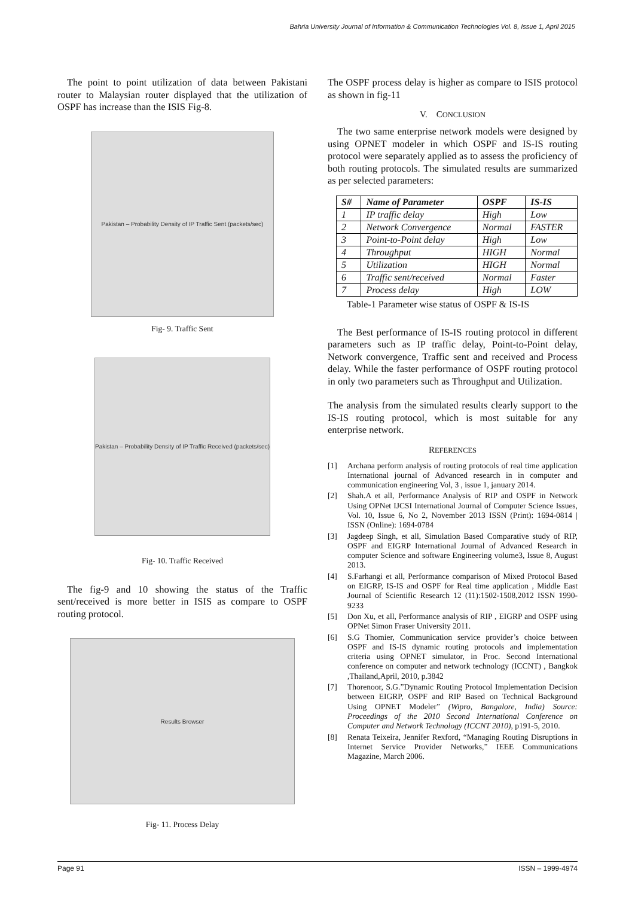Bahria University Journal of Information & Communication Technologies Vol. 8, Issue 1, April 2015
The point to point utilization of data between Pakistani router to Malaysian router displayed that the utilization of OSPF has increase than the ISIS Fig-8.
Pakistan – Probability Density of IP Traffic Sent (packets/sec)
Fig- 9. Traffic Sent
Pakistan – Probability Density of IP Traffic Received (packets/sec)
Fig- 10. Traffic Received
The fig-9 and 10 showing the status of the Traffic sent/received is more better in ISIS as compare to OSPF routing protocol.
Results Browser
Fig- 11. Process Delay
The OSPF process delay is higher as compare to ISIS protocol as shown in fig-11
V. CONCLUSION
The two same enterprise network models were designed by using OPNET modeler in which OSPF and IS-IS routing protocol were separately applied as to assess the proficiency of both routing protocols. The simulated results are summarized as per selected parameters:
| S# | Name of Parameter | OSPF | IS-IS |
| --- | --- | --- | --- |
| 1 | IP traffic delay | High | Low |
| 2 | Network Convergence | Normal | FASTER |
| 3 | Point-to-Point delay | High | Low |
| 4 | Throughput | HIGH | Normal |
| 5 | Utilization | HIGH | Normal |
| 6 | Traffic sent/received | Normal | Faster |
| 7 | Process delay | High | LOW |
Table-1 Parameter wise status of OSPF & IS-IS
The Best performance of IS-IS routing protocol in different parameters such as IP traffic delay, Point-to-Point delay, Network convergence, Traffic sent and received and Process delay. While the faster performance of OSPF routing protocol in only two parameters such as Throughput and Utilization.
The analysis from the simulated results clearly support to the IS-IS routing protocol, which is most suitable for any enterprise network.
REFERENCES
[1] Archana perform analysis of routing protocols of real time application International journal of Advanced research in in computer and communication engineering Vol, 3 , issue 1, january 2014.
[2] Shah.A et all, Performance Analysis of RIP and OSPF in Network Using OPNet IJCSI International Journal of Computer Science Issues, Vol. 10, Issue 6, No 2, November 2013 ISSN (Print): 1694-0814 | ISSN (Online): 1694-0784
[3] Jagdeep Singh, et all, Simulation Based Comparative study of RIP, OSPF and EIGRP International Journal of Advanced Research in computer Science and software Engineering volume3, Issue 8, August 2013.
[4] S.Farhangi et all, Performance comparison of Mixed Protocol Based on EIGRP, IS-IS and OSPF for Real time application , Middle East Journal of Scientific Research 12 (11):1502-1508,2012 ISSN 1990-9233
[5] Don Xu, et all, Performance analysis of RIP , EIGRP and OSPF using OPNet Simon Fraser University 2011.
[6] S.G Thomier, Communication service provider’s choice between OSPF and IS-IS dynamic routing protocols and implementation criteria using OPNET simulator, in Proc. Second International conference on computer and network technology (ICCNT) , Bangkok ,Thailand,April, 2010, p.3842
[7] Thorenoor, S.G.”Dynamic Routing Protocol Implementation Decision between EIGRP, OSPF and RIP Based on Technical Background Using OPNET Modeler” (Wipro, Bangalore, India) Source: Proceedings of the 2010 Second International Conference on Computer and Network Technology (ICCNT 2010), p191-5, 2010.
[8] Renata Teixeira, Jennifer Rexford, “Managing Routing Disruptions in Internet Service Provider Networks,” IEEE Communications Magazine, March 2006.
Page 91 ISSN – 1999-4974